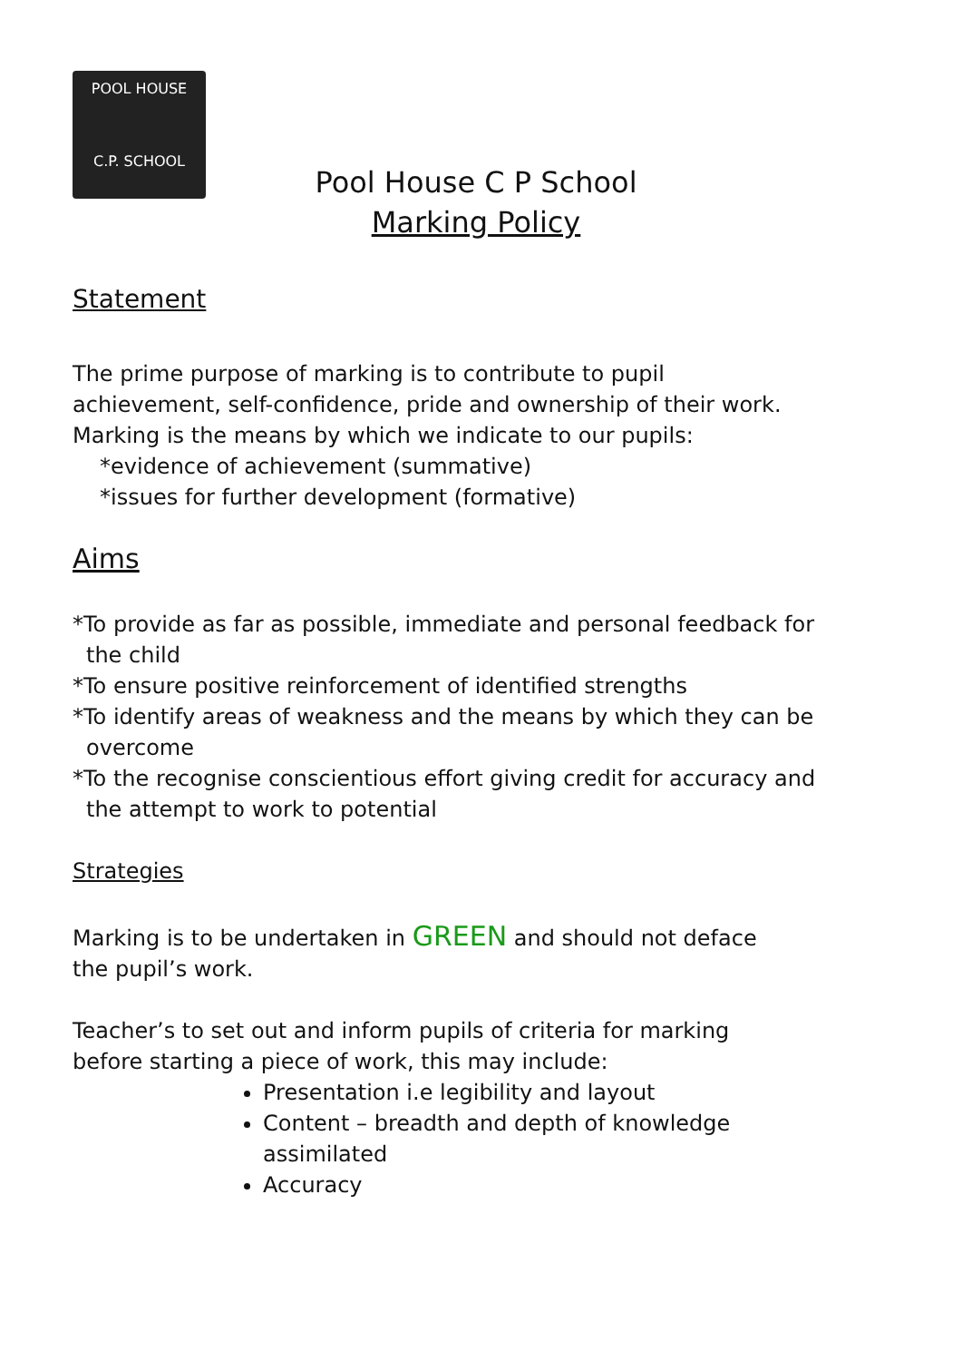POOL HOUSE
C.P. SCHOOL
Pool House C P School
Marking Policy
Statement
The prime purpose of marking is to contribute to pupil achievement, self-confidence, pride and ownership of their work. Marking is the means by which we indicate to our pupils:
*evidence of achievement (summative)
*issues for further development (formative)
Aims
*To provide as far as possible, immediate and personal feedback for the child
*To ensure positive reinforcement of identified strengths
*To identify areas of weakness and the means by which they can be overcome
*To the recognise conscientious effort giving credit for accuracy and the attempt to work to potential
Strategies
Marking is to be undertaken in GREEN and should not deface the pupil’s work.
Teacher’s to set out and inform pupils of criteria for marking before starting a piece of work, this may include:
Presentation i.e legibility and layout
Content – breadth and depth of knowledge assimilated
Accuracy